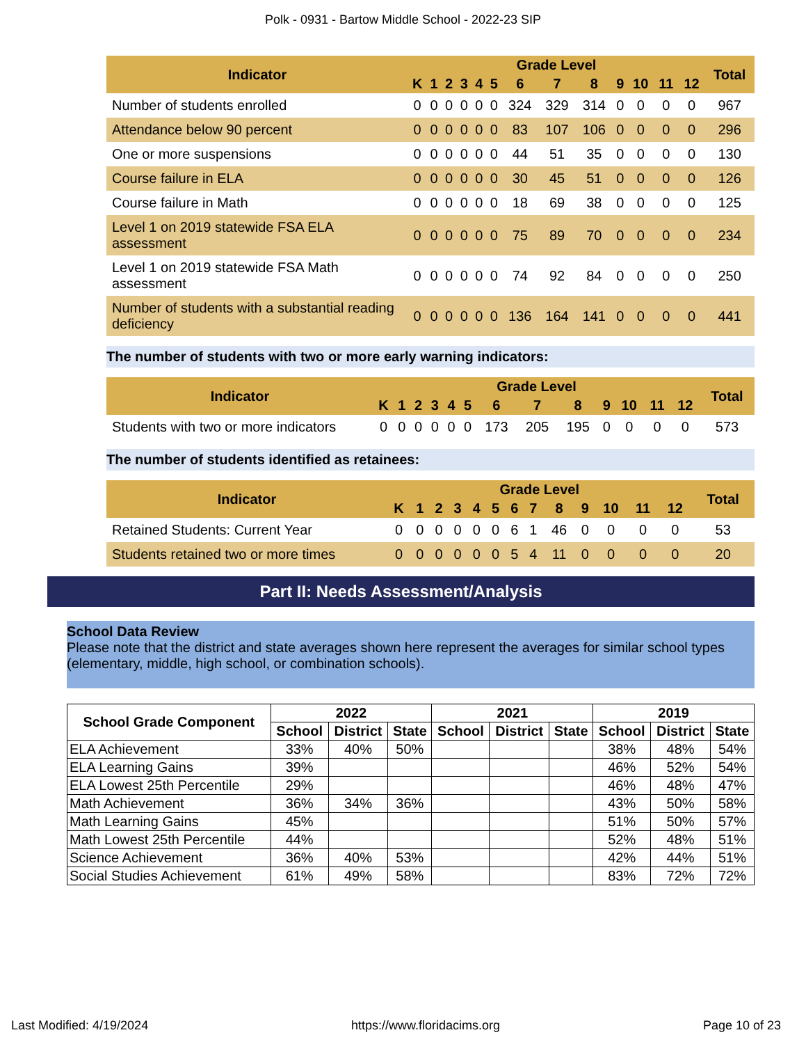Polk - 0931 - Bartow Middle School - 2022-23 SIP
| Indicator | Grade Level | | | | | | | | | | | | | Total |
| --- | --- | --- | --- | --- | --- | --- | --- | --- | --- | --- | --- | --- | --- | --- |
| | K | 1 | 2 | 3 | 4 | 5 | 6 | 7 | 8 | 9 | 10 | 11 | 12 | |
| Number of students enrolled | 0 | 0 | 0 | 0 | 0 | 0 | 324 | 329 | 314 | 0 | 0 | 0 | 0 | 967 |
| Attendance below 90 percent | 0 | 0 | 0 | 0 | 0 | 0 | 83 | 107 | 106 | 0 | 0 | 0 | 0 | 296 |
| One or more suspensions | 0 | 0 | 0 | 0 | 0 | 0 | 44 | 51 | 35 | 0 | 0 | 0 | 0 | 130 |
| Course failure in ELA | 0 | 0 | 0 | 0 | 0 | 0 | 30 | 45 | 51 | 0 | 0 | 0 | 0 | 126 |
| Course failure in Math | 0 | 0 | 0 | 0 | 0 | 0 | 18 | 69 | 38 | 0 | 0 | 0 | 0 | 125 |
| Level 1 on 2019 statewide FSA ELA assessment | 0 | 0 | 0 | 0 | 0 | 0 | 75 | 89 | 70 | 0 | 0 | 0 | 0 | 234 |
| Level 1 on 2019 statewide FSA Math assessment | 0 | 0 | 0 | 0 | 0 | 0 | 74 | 92 | 84 | 0 | 0 | 0 | 0 | 250 |
| Number of students with a substantial reading deficiency | 0 | 0 | 0 | 0 | 0 | 0 | 136 | 164 | 141 | 0 | 0 | 0 | 0 | 441 |
The number of students with two or more early warning indicators:
| Indicator | Grade Level | | | | | | | | | | | | | Total |
| --- | --- | --- | --- | --- | --- | --- | --- | --- | --- | --- | --- | --- | --- | --- |
| | K | 1 | 2 | 3 | 4 | 5 | 6 | 7 | 8 | 9 | 10 | 11 | 12 | |
| Students with two or more indicators | 0 | 0 | 0 | 0 | 0 | 0 | 173 | 205 | 195 | 0 | 0 | 0 | 0 | 573 |
The number of students identified as retainees:
| Indicator | Grade Level | | | | | | | | | | | | | Total |
| --- | --- | --- | --- | --- | --- | --- | --- | --- | --- | --- | --- | --- | --- | --- |
| | K | 1 | 2 | 3 | 4 | 5 | 6 | 7 | 8 | 9 | 10 | 11 | 12 | |
| Retained Students: Current Year | 0 | 0 | 0 | 0 | 0 | 0 | 6 | 1 | 46 | 0 | 0 | 0 | 0 | 53 |
| Students retained two or more times | 0 | 0 | 0 | 0 | 0 | 0 | 5 | 4 | 11 | 0 | 0 | 0 | 0 | 20 |
Part II: Needs Assessment/Analysis
School Data Review
Please note that the district and state averages shown here represent the averages for similar school types (elementary, middle, high school, or combination schools).
| School Grade Component | 2022 | | | 2021 | | | 2019 | | |
| --- | --- | --- | --- | --- | --- | --- | --- | --- | --- |
| | School | District | State | School | District | State | School | District | State |
| ELA Achievement | 33% | 40% | 50% | | | | 38% | 48% | 54% |
| ELA Learning Gains | 39% | | | | | | 46% | 52% | 54% |
| ELA Lowest 25th Percentile | 29% | | | | | | 46% | 48% | 47% |
| Math Achievement | 36% | 34% | 36% | | | | 43% | 50% | 58% |
| Math Learning Gains | 45% | | | | | | 51% | 50% | 57% |
| Math Lowest 25th Percentile | 44% | | | | | | 52% | 48% | 51% |
| Science Achievement | 36% | 40% | 53% | | | | 42% | 44% | 51% |
| Social Studies Achievement | 61% | 49% | 58% | | | | 83% | 72% | 72% |
Last Modified: 4/19/2024 https://www.floridacims.org Page 10 of 23